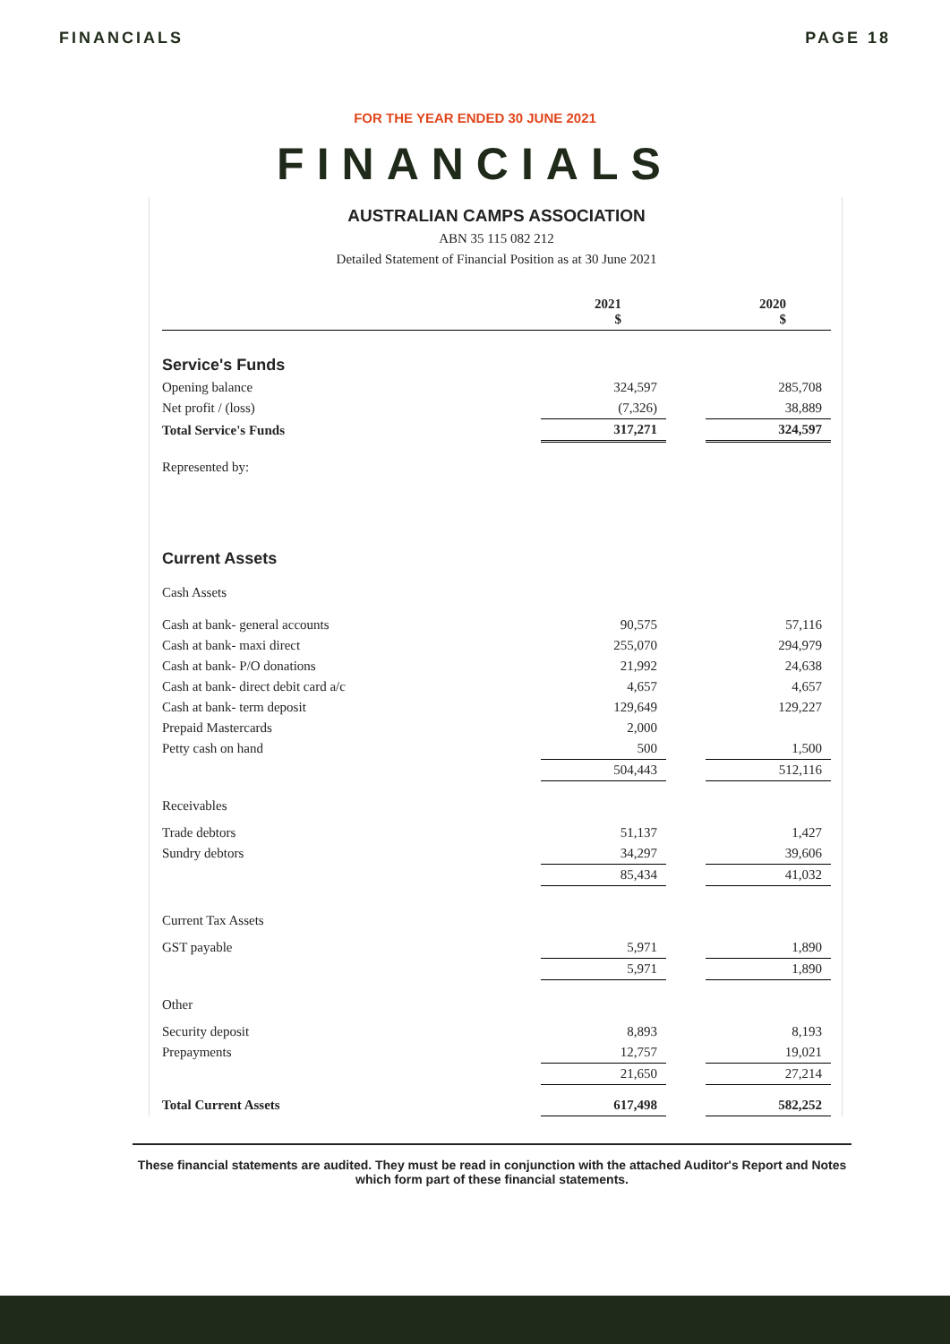FINANCIALS PAGE 18
FOR THE YEAR ENDED 30 JUNE 2021
FINANCIALS
AUSTRALIAN CAMPS ASSOCIATION
ABN 35 115 082 212
Detailed Statement of Financial Position as at 30 June 2021
| | 2021 $ | | 2020 $ |
| Service's Funds | | | |
| Opening balance | 324,597 | | 285,708 |
| Net profit / (loss) | (7,326) | | 38,889 |
| Total Service's Funds | 317,271 | | 324,597 |
| Represented by: | | | |
| Current Assets | | | |
| Cash Assets | | | |
| Cash at bank- general accounts | 90,575 | | 57,116 |
| Cash at bank- maxi direct | 255,070 | | 294,979 |
| Cash at bank- P/O donations | 21,992 | | 24,638 |
| Cash at bank- direct debit card a/c | 4,657 | | 4,657 |
| Cash at bank- term deposit | 129,649 | | 129,227 |
| Prepaid Mastercards | 2,000 | | |
| Petty cash on hand | 500 | | 1,500 |
| | 504,443 | | 512,116 |
| Receivables | | | |
| Trade debtors | 51,137 | | 1,427 |
| Sundry debtors | 34,297 | | 39,606 |
| | 85,434 | | 41,032 |
| Current Tax Assets | | | |
| GST payable | 5,971 | | 1,890 |
| | 5,971 | | 1,890 |
| Other | | | |
| Security deposit | 8,893 | | 8,193 |
| Prepayments | 12,757 | | 19,021 |
| | 21,650 | | 27,214 |
| Total Current Assets | 617,498 | | 582,252 |
These financial statements are audited. They must be read in conjunction with the attached Auditor's Report and Notes which form part of these financial statements.